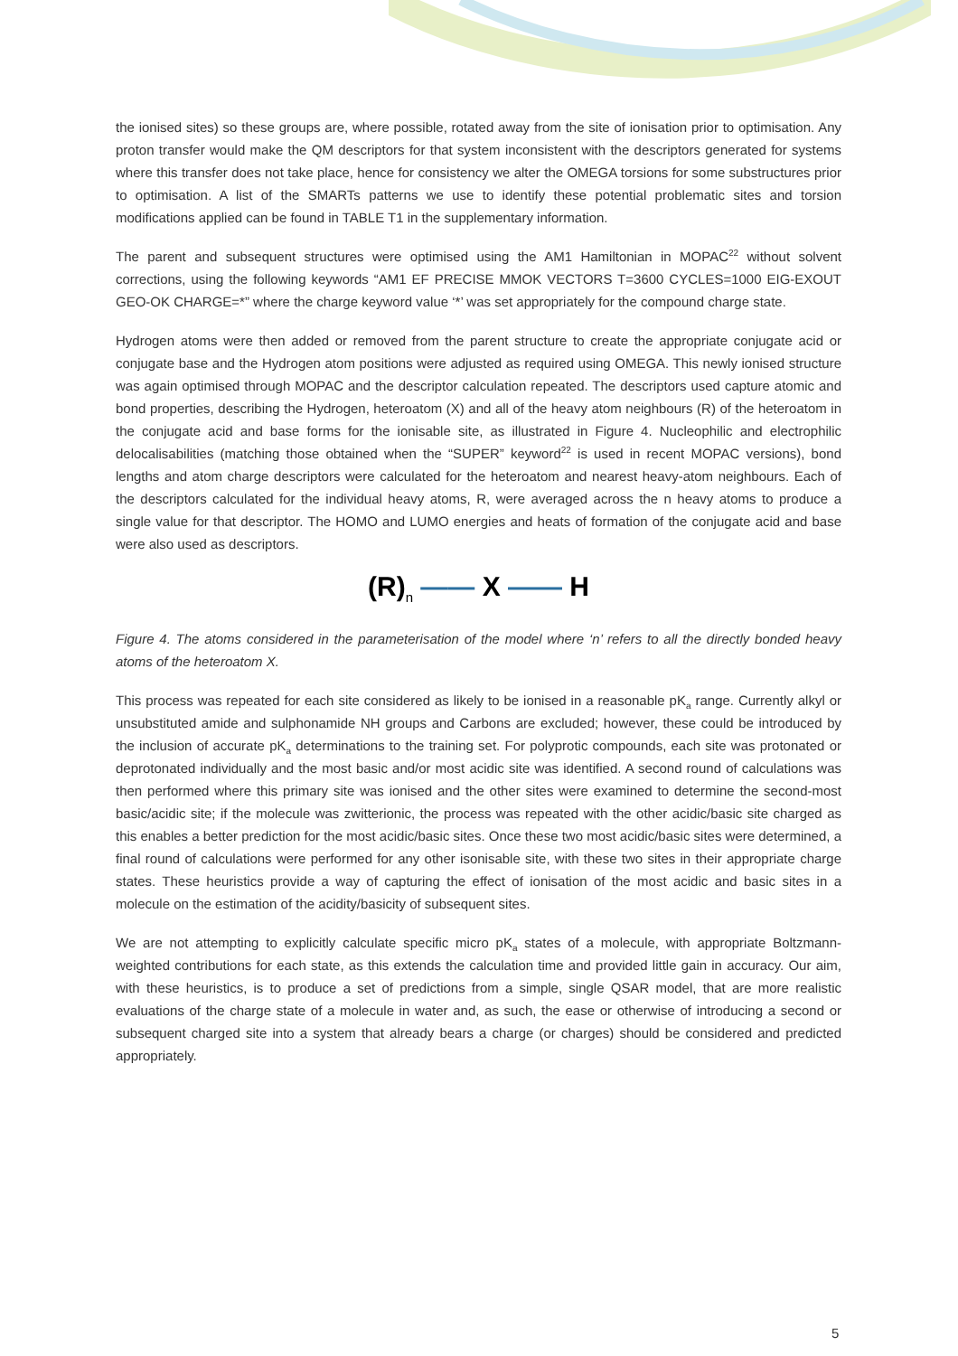the ionised sites) so these groups are, where possible, rotated away from the site of ionisation prior to optimisation. Any proton transfer would make the QM descriptors for that system inconsistent with the descriptors generated for systems where this transfer does not take place, hence for consistency we alter the OMEGA torsions for some substructures prior to optimisation. A list of the SMARTs patterns we use to identify these potential problematic sites and torsion modifications applied can be found in TABLE T1 in the supplementary information.
The parent and subsequent structures were optimised using the AM1 Hamiltonian in MOPAC<sup>22</sup> without solvent corrections, using the following keywords “AM1 EF PRECISE MMOK VECTORS T=3600 CYCLES=1000 EIG-EXOUT GEO-OK CHARGE=*” where the charge keyword value ‘*’ was set appropriately for the compound charge state.
Hydrogen atoms were then added or removed from the parent structure to create the appropriate conjugate acid or conjugate base and the Hydrogen atom positions were adjusted as required using OMEGA. This newly ionised structure was again optimised through MOPAC and the descriptor calculation repeated. The descriptors used capture atomic and bond properties, describing the Hydrogen, heteroatom (X) and all of the heavy atom neighbours (R) of the heteroatom in the conjugate acid and base forms for the ionisable site, as illustrated in Figure 4. Nucleophilic and electrophilic delocalisabilities (matching those obtained when the “SUPER” keyword<sup>22</sup> is used in recent MOPAC versions), bond lengths and atom charge descriptors were calculated for the heteroatom and nearest heavy-atom neighbours. Each of the descriptors calculated for the individual heavy atoms, R, were averaged across the n heavy atoms to produce a single value for that descriptor. The HOMO and LUMO energies and heats of formation of the conjugate acid and base were also used as descriptors.
(R)<sub>n</sub> —— X —— H
Figure 4. The atoms considered in the parameterisation of the model where ‘n’ refers to all the directly bonded heavy atoms of the heteroatom X.
This process was repeated for each site considered as likely to be ionised in a reasonable pK<sub>a</sub> range. Currently alkyl or unsubstituted amide and sulphonamide NH groups and Carbons are excluded; however, these could be introduced by the inclusion of accurate pK<sub>a</sub> determinations to the training set. For polyprotic compounds, each site was protonated or deprotonated individually and the most basic and/or most acidic site was identified. A second round of calculations was then performed where this primary site was ionised and the other sites were examined to determine the second-most basic/acidic site; if the molecule was zwitterionic, the process was repeated with the other acidic/basic site charged as this enables a better prediction for the most acidic/basic sites. Once these two most acidic/basic sites were determined, a final round of calculations were performed for any other isonisable site, with these two sites in their appropriate charge states. These heuristics provide a way of capturing the effect of ionisation of the most acidic and basic sites in a molecule on the estimation of the acidity/basicity of subsequent sites.
We are not attempting to explicitly calculate specific micro pK<sub>a</sub> states of a molecule, with appropriate Boltzmann-weighted contributions for each state, as this extends the calculation time and provided little gain in accuracy. Our aim, with these heuristics, is to produce a set of predictions from a simple, single QSAR model, that are more realistic evaluations of the charge state of a molecule in water and, as such, the ease or otherwise of introducing a second or subsequent charged site into a system that already bears a charge (or charges) should be considered and predicted appropriately.
5